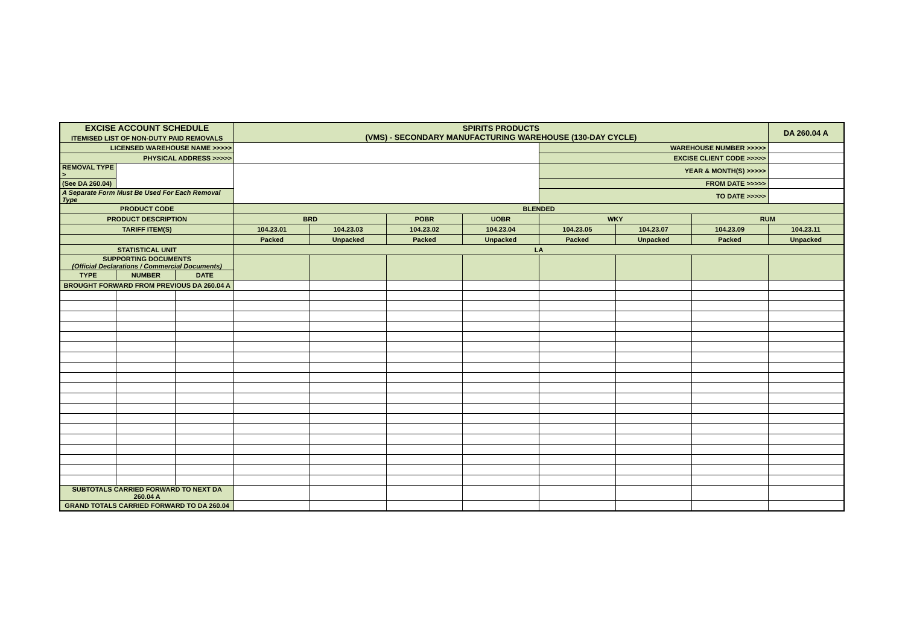| EXCISE ACCOUNT SCHEDULE ITEMISED LIST OF NON-DUTY PAID REMOVALS | | | SPIRITS PRODUCTS (VMS) - SECONDARY MANUFACTURING WAREHOUSE (130-DAY CYCLE) | | | | | | | DA 260.04 A |
| LICENSED WAREHOUSE NAME >>>>> | | | | | | | WAREHOUSE NUMBER >>>>> | | | |
| PHYSICAL ADDRESS >>>>> | | | | | | | EXCISE CLIENT CODE >>>>> | | | |
| REMOVAL TYPE > | | | | | | | YEAR & MONTH(S) >>>>> | | | |
| (See DA 260.04) | | | | | | | FROM DATE >>>>> | | | |
| A Separate Form Must Be Used For Each Removal Type | | | | | | | TO DATE >>>>> | | | |
| PRODUCT CODE | | | BLENDED | | | | | | | |
| PRODUCT DESCRIPTION | | | BRD | | POBR | UOBR | WKY | | RUM | |
| TARIFF ITEM(S) | | | 104.23.01 | 104.23.03 | 104.23.02 | 104.23.04 | 104.23.05 | 104.23.07 | 104.23.09 | 104.23.11 |
| | | | Packed | Unpacked | Packed | Unpacked | Packed | Unpacked | Packed | Unpacked |
| STATISTICAL UNIT | | | LA | | | | | | | |
| SUPPORTING DOCUMENTS (Official Declarations / Commercial Documents) | | | | | | | | | | |
| TYPE | NUMBER | DATE | | | | | | | | |
| BROUGHT FORWARD FROM PREVIOUS DA 260.04 A | | | | | | | | | | |
| SUBTOTALS CARRIED FORWARD TO NEXT DA 260.04 A | | | | | | | | | | |
| GRAND TOTALS CARRIED FORWARD TO DA 260.04 | | | | | | | | | | |